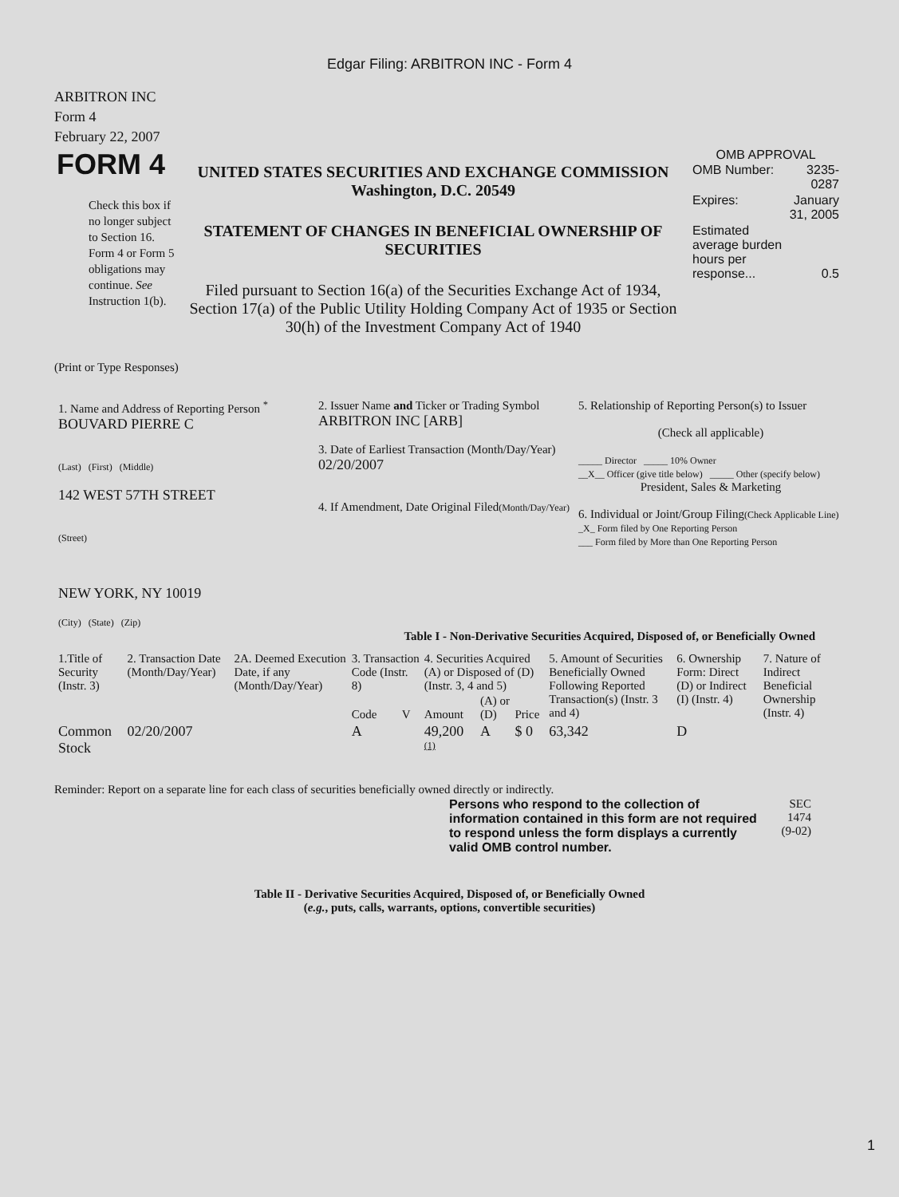Edgar Filing: ARBITRON INC - Form 4
ARBITRON INC
Form 4
February 22, 2007
| FORM 4 Check this box if no longer subject to Section 16. Form 4 or Form 5 obligations may continue. See Instruction 1(b). | UNITED STATES SECURITIES AND EXCHANGE COMMISSION Washington, D.C. 20549 STATEMENT OF CHANGES IN BENEFICIAL OWNERSHIP OF SECURITIES Filed pursuant to Section 16(a) of the Securities Exchange Act of 1934, Section 17(a) of the Public Utility Holding Company Act of 1935 or Section 30(h) of the Investment Company Act of 1940 | OMB APPROVAL / OMB Number: / 3235-0287 / / Expires: / January 31, 2005 / / Estimated average burden hours per response... / 0.5 / |
(Print or Type Responses)
| 1. Name and Address of Reporting Person <sup>*</sup> BOUVARD PIERRE C (Last) (First) (Middle) 142 WEST 57TH STREET (Street) NEW YORK, NY 10019 (City) (State) (Zip) | 2. Issuer Name and Ticker or Trading Symbol ARBITRON INC [ARB] 3. Date of Earliest Transaction (Month/Day/Year) 02/20/2007 4. If Amendment, Date Original Filed (Month/Day/Year) | 5. Relationship of Reporting Person(s) to Issuer (Check all applicable) _____ Director _____ 10% Owner __X__ Officer (give title below) _____ Other (specify below) President, Sales & Marketing 6. Individual or Joint/Group Filing (Check Applicable Line) _X_ Form filed by One Reporting Person ___ Form filed by More than One Reporting Person |
Table I - Non-Derivative Securities Acquired, Disposed of, or Beneficially Owned
| 1.Title of Security (Instr. 3) | 2. Transaction Date (Month/Day/Year) | 2A. Deemed Execution Date, if any (Month/Day/Year) | 3. Transaction Code (Instr. 8) | | 4. Securities Acquired (A) or Disposed of (D) (Instr. 3, 4 and 5) | | | 5. Amount of Securities Beneficially Owned Following Reported Transaction(s) (Instr. 3 and 4) | 6. Ownership Form: Direct (D) or Indirect (I) (Instr. 4) | 7. Nature of Indirect Beneficial Ownership (Instr. 4) |
| --- | --- | --- | --- | --- | --- | --- | --- | --- | --- | --- |
| | | | Code | V | Amount | (A) or (D) | Price | | | |
| Common Stock | 02/20/2007 | | A | | 49,200 <sup>(1)</sup> | A | $ 0 | 63,342 | D | |
Reminder: Report on a separate line for each class of securities beneficially owned directly or indirectly.
| Persons who respond to the collection of information contained in this form are not required to respond unless the form displays a currently valid OMB control number. | SEC 1474 (9-02) |
Table II - Derivative Securities Acquired, Disposed of, or Beneficially Owned
(e.g., puts, calls, warrants, options, convertible securities)
1